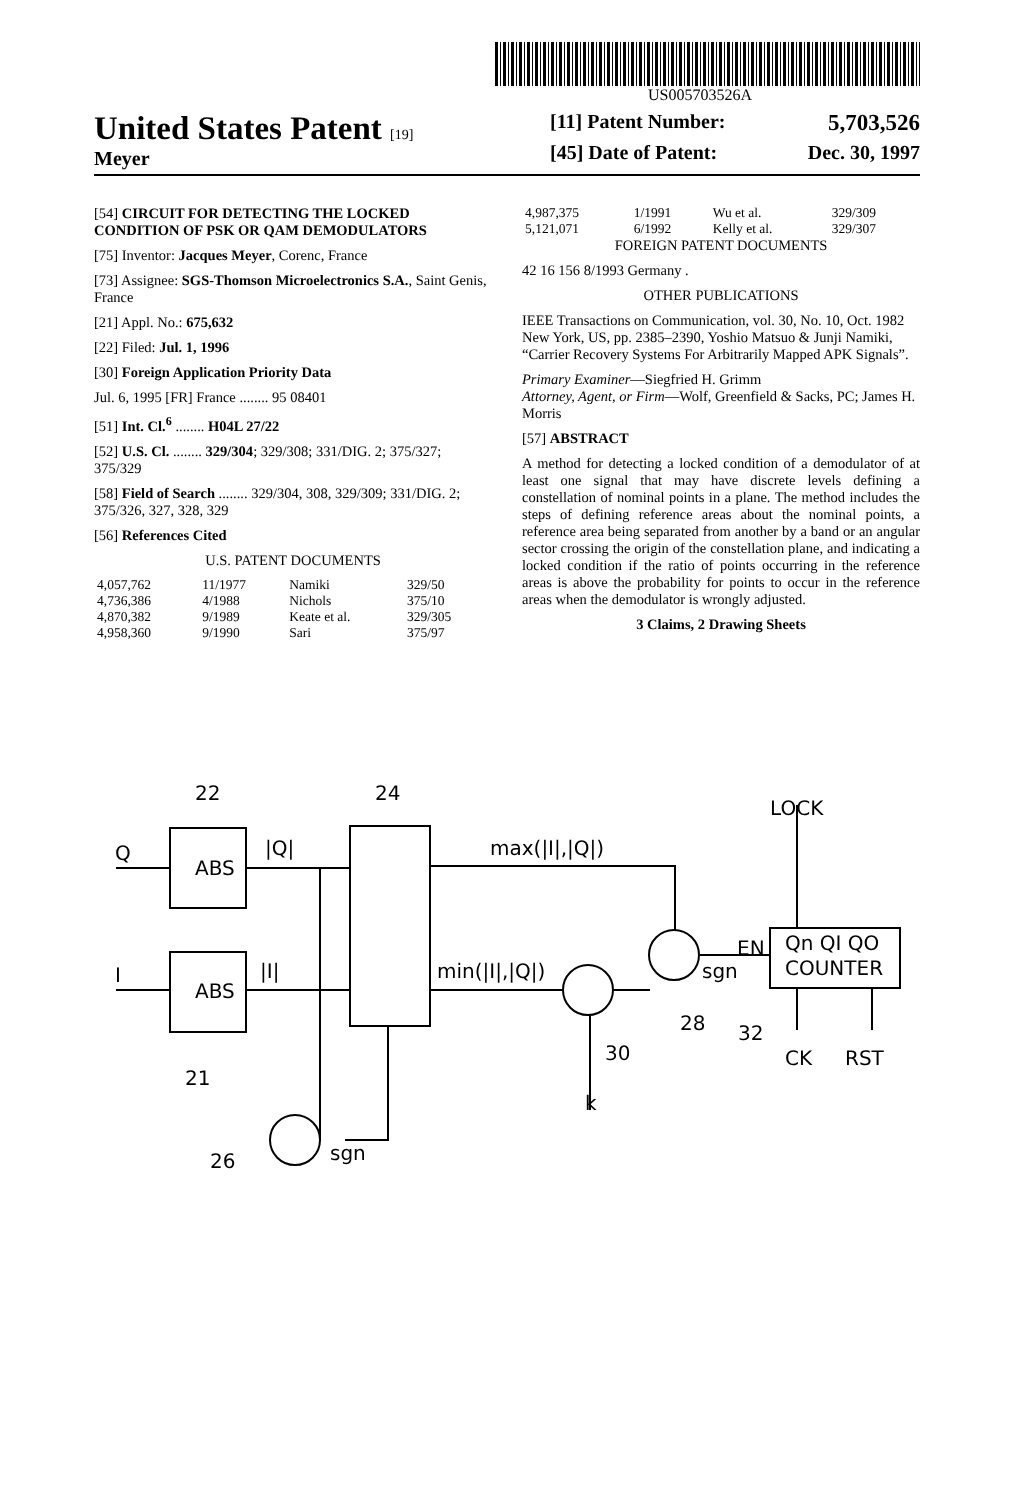US005703526A
United States Patent [19]
Meyer
[11] Patent Number: 5,703,526
[45] Date of Patent: Dec. 30, 1997
[54] CIRCUIT FOR DETECTING THE LOCKED CONDITION OF PSK OR QAM DEMODULATORS
[75] Inventor: Jacques Meyer, Corenc, France
[73] Assignee: SGS-Thomson Microelectronics S.A., Saint Genis, France
[21] Appl. No.: 675,632
[22] Filed: Jul. 1, 1996
[30] Foreign Application Priority Data
Jul. 6, 1995 [FR] France ........ 95 08401
[51] Int. Cl.<sup>6</sup> ........ H04L 27/22
[52] U.S. Cl. ........ 329/304; 329/308; 331/DIG. 2; 375/327; 375/329
[58] Field of Search ........ 329/304, 308, 329/309; 331/DIG. 2; 375/326, 327, 328, 329
[56] References Cited
U.S. PATENT DOCUMENTS
| 4,057,762 | 11/1977 | Namiki | 329/50 |
| 4,736,386 | 4/1988 | Nichols | 375/10 |
| 4,870,382 | 9/1989 | Keate et al. | 329/305 |
| 4,958,360 | 9/1990 | Sari | 375/97 |
| 4,987,375 | 1/1991 | Wu et al. | 329/309 |
| 5,121,071 | 6/1992 | Kelly et al. | 329/307 |
FOREIGN PATENT DOCUMENTS
42 16 156 8/1993 Germany .
OTHER PUBLICATIONS
IEEE Transactions on Communication, vol. 30, No. 10, Oct. 1982 New York, US, pp. 2385–2390, Yoshio Matsuo & Junji Namiki, “Carrier Recovery Systems For Arbitrarily Mapped APK Signals”.
Primary Examiner—Siegfried H. Grimm
Attorney, Agent, or Firm—Wolf, Greenfield & Sacks, PC; James H. Morris
[57] ABSTRACT
A method for detecting a locked condition of a demodulator of at least one signal that may have discrete levels defining a constellation of nominal points in a plane. The method includes the steps of defining reference areas about the nominal points, a reference area being separated from another by a band or an angular sector crossing the origin of the constellation plane, and indicating a locked condition if the ratio of points occurring in the reference areas is above the probability for points to occur in the reference areas when the demodulator is wrongly adjusted.
3 Claims, 2 Drawing Sheets
ABS
ABS
Q
I
22
24
21
26
|Q|
|I|
max(|I|,|Q|)
min(|I|,|Q|)
LOCK
EN
sgn
sgn
Qn QI QO
COUNTER
28
30
32
k
CK
RST